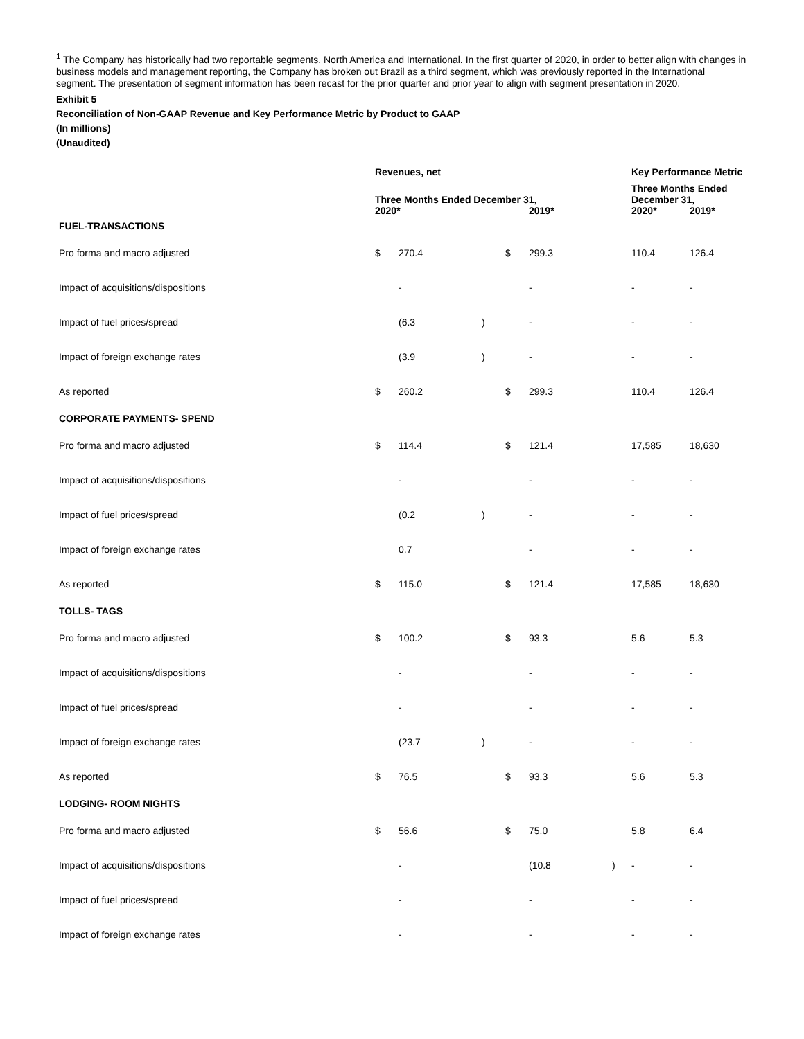<sup>1</sup> The Company has historically had two reportable segments, North America and International. In the first quarter of 2020, in order to better align with changes in business models and management reporting, the Company has broken out Brazil as a third segment, which was previously reported in the International segment. The presentation of segment information has been recast for the prior quarter and prior year to align with segment presentation in 2020.
Exhibit 5
Reconciliation of Non-GAAP Revenue and Key Performance Metric by Product to GAAP
(In millions)
(Unaudited)
| | Revenues, net | | | | | | Key Performance Metric | |
| --- | --- | --- | --- | --- | --- | --- | --- | --- |
| | Three Months Ended December 31, | | | | | | Three Months Ended December 31, | |
| | 2020* | | | | 2019* | | 2020* | 2019* |
| FUEL-TRANSACTIONS | | | | | | | | |
| Pro forma and macro adjusted | $ | 270.4 | | $ | 299.3 | | 110.4 | 126.4 |
| Impact of acquisitions/dispositions | | - | | | - | | - | - |
| Impact of fuel prices/spread | | (6.3 | ) | | - | | - | - |
| Impact of foreign exchange rates | | (3.9 | ) | | - | | - | - |
| As reported | $ | 260.2 | | $ | 299.3 | | 110.4 | 126.4 |
| CORPORATE PAYMENTS- SPEND | | | | | | | | |
| Pro forma and macro adjusted | $ | 114.4 | | $ | 121.4 | | 17,585 | 18,630 |
| Impact of acquisitions/dispositions | | - | | | - | | - | - |
| Impact of fuel prices/spread | | (0.2 | ) | | - | | - | - |
| Impact of foreign exchange rates | | 0.7 | | | - | | - | - |
| As reported | $ | 115.0 | | $ | 121.4 | | 17,585 | 18,630 |
| TOLLS- TAGS | | | | | | | | |
| Pro forma and macro adjusted | $ | 100.2 | | $ | 93.3 | | 5.6 | 5.3 |
| Impact of acquisitions/dispositions | | - | | | - | | - | - |
| Impact of fuel prices/spread | | - | | | - | | - | - |
| Impact of foreign exchange rates | | (23.7 | ) | | - | | - | - |
| As reported | $ | 76.5 | | $ | 93.3 | | 5.6 | 5.3 |
| LODGING- ROOM NIGHTS | | | | | | | | |
| Pro forma and macro adjusted | $ | 56.6 | | $ | 75.0 | | 5.8 | 6.4 |
| Impact of acquisitions/dispositions | | - | | | (10.8 | ) | - | - |
| Impact of fuel prices/spread | | - | | | - | | - | - |
| Impact of foreign exchange rates | | - | | | - | | - | - |